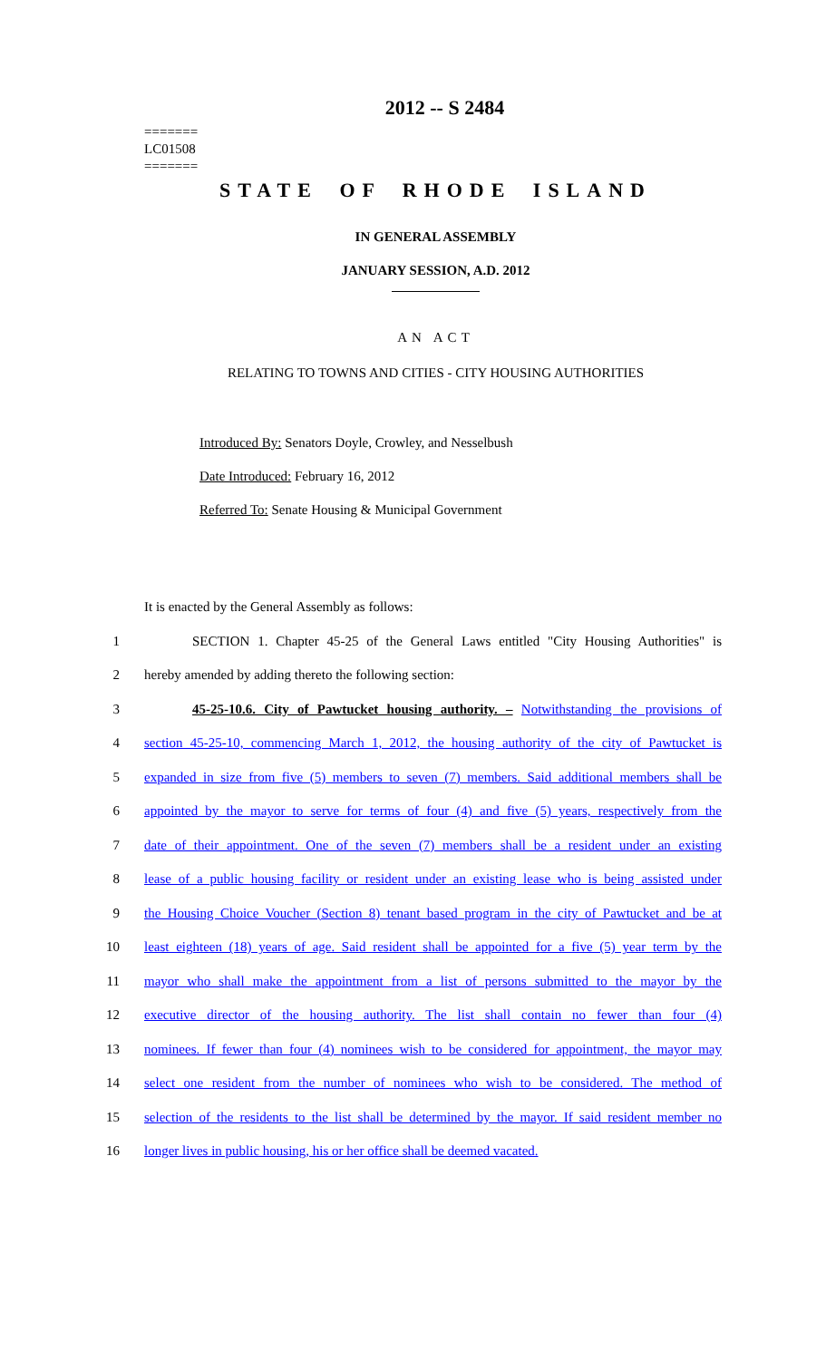2012 -- S 2484
=======
LC01508
=======
STATE OF RHODE ISLAND
IN GENERAL ASSEMBLY
JANUARY SESSION, A.D. 2012
AN ACT
RELATING TO TOWNS AND CITIES - CITY HOUSING AUTHORITIES
Introduced By: Senators Doyle, Crowley, and Nesselbush
Date Introduced: February 16, 2012
Referred To: Senate Housing & Municipal Government
It is enacted by the General Assembly as follows:
1 SECTION 1. Chapter 45-25 of the General Laws entitled "City Housing Authorities" is
2 hereby amended by adding thereto the following section:
3 45-25-10.6. City of Pawtucket housing authority. – Notwithstanding the provisions of
4 section 45-25-10, commencing March 1, 2012, the housing authority of the city of Pawtucket is
5 expanded in size from five (5) members to seven (7) members. Said additional members shall be
6 appointed by the mayor to serve for terms of four (4) and five (5) years, respectively from the
7 date of their appointment. One of the seven (7) members shall be a resident under an existing
8 lease of a public housing facility or resident under an existing lease who is being assisted under
9 the Housing Choice Voucher (Section 8) tenant based program in the city of Pawtucket and be at
10 least eighteen (18) years of age. Said resident shall be appointed for a five (5) year term by the
11 mayor who shall make the appointment from a list of persons submitted to the mayor by the
12 executive director of the housing authority. The list shall contain no fewer than four (4)
13 nominees. If fewer than four (4) nominees wish to be considered for appointment, the mayor may
14 select one resident from the number of nominees who wish to be considered. The method of
15 selection of the residents to the list shall be determined by the mayor. If said resident member no
16 longer lives in public housing, his or her office shall be deemed vacated.